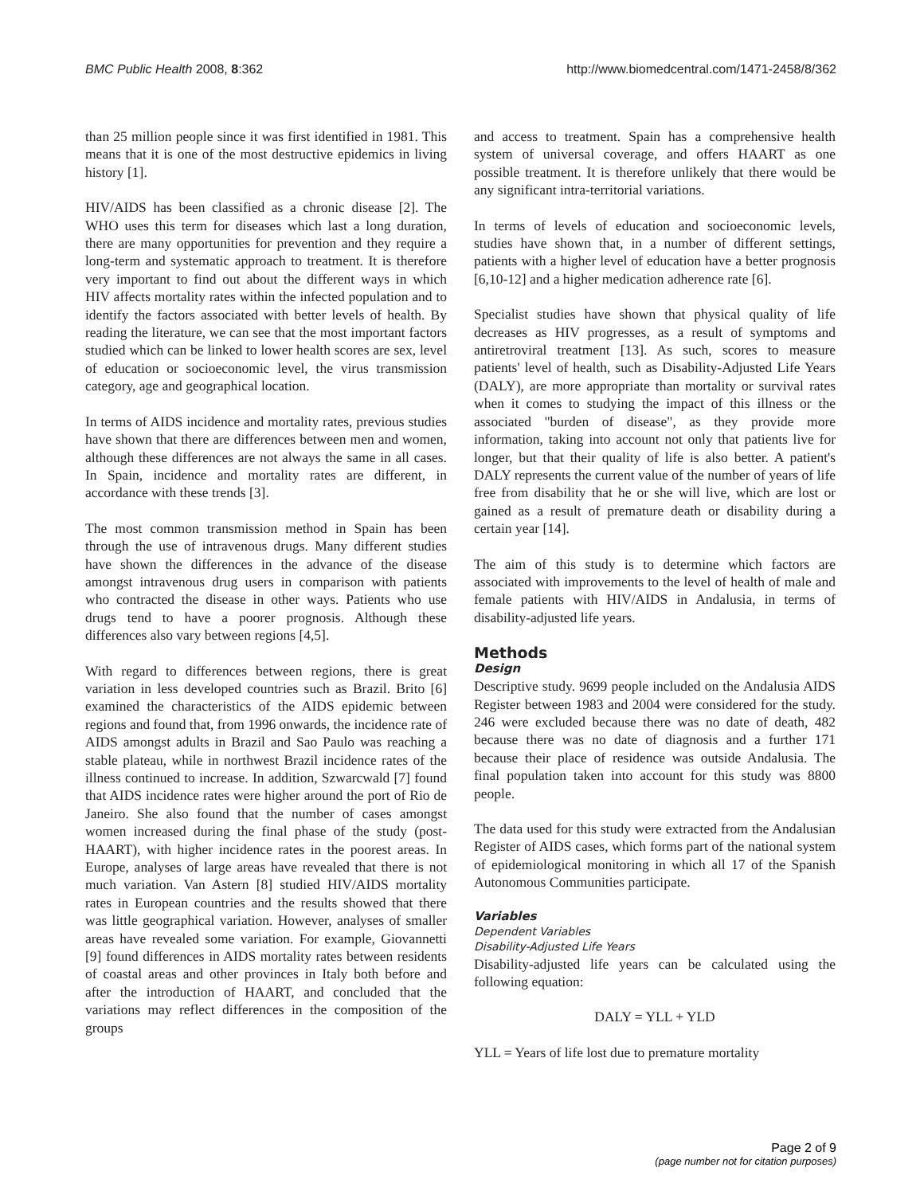BMC Public Health 2008, 8:362 http://www.biomedcentral.com/1471-2458/8/362
than 25 million people since it was first identified in 1981. This means that it is one of the most destructive epidemics in living history [1].
HIV/AIDS has been classified as a chronic disease [2]. The WHO uses this term for diseases which last a long duration, there are many opportunities for prevention and they require a long-term and systematic approach to treatment. It is therefore very important to find out about the different ways in which HIV affects mortality rates within the infected population and to identify the factors associated with better levels of health. By reading the literature, we can see that the most important factors studied which can be linked to lower health scores are sex, level of education or socioeconomic level, the virus transmission category, age and geographical location.
In terms of AIDS incidence and mortality rates, previous studies have shown that there are differences between men and women, although these differences are not always the same in all cases. In Spain, incidence and mortality rates are different, in accordance with these trends [3].
The most common transmission method in Spain has been through the use of intravenous drugs. Many different studies have shown the differences in the advance of the disease amongst intravenous drug users in comparison with patients who contracted the disease in other ways. Patients who use drugs tend to have a poorer prognosis. Although these differences also vary between regions [4,5].
With regard to differences between regions, there is great variation in less developed countries such as Brazil. Brito [6] examined the characteristics of the AIDS epidemic between regions and found that, from 1996 onwards, the incidence rate of AIDS amongst adults in Brazil and Sao Paulo was reaching a stable plateau, while in northwest Brazil incidence rates of the illness continued to increase. In addition, Szwarcwald [7] found that AIDS incidence rates were higher around the port of Rio de Janeiro. She also found that the number of cases amongst women increased during the final phase of the study (post-HAART), with higher incidence rates in the poorest areas. In Europe, analyses of large areas have revealed that there is not much variation. Van Astern [8] studied HIV/AIDS mortality rates in European countries and the results showed that there was little geographical variation. However, analyses of smaller areas have revealed some variation. For example, Giovannetti [9] found differences in AIDS mortality rates between residents of coastal areas and other provinces in Italy both before and after the introduction of HAART, and concluded that the variations may reflect differences in the composition of the groups
and access to treatment. Spain has a comprehensive health system of universal coverage, and offers HAART as one possible treatment. It is therefore unlikely that there would be any significant intra-territorial variations.
In terms of levels of education and socioeconomic levels, studies have shown that, in a number of different settings, patients with a higher level of education have a better prognosis [6,10-12] and a higher medication adherence rate [6].
Specialist studies have shown that physical quality of life decreases as HIV progresses, as a result of symptoms and antiretroviral treatment [13]. As such, scores to measure patients' level of health, such as Disability-Adjusted Life Years (DALY), are more appropriate than mortality or survival rates when it comes to studying the impact of this illness or the associated "burden of disease", as they provide more information, taking into account not only that patients live for longer, but that their quality of life is also better. A patient's DALY represents the current value of the number of years of life free from disability that he or she will live, which are lost or gained as a result of premature death or disability during a certain year [14].
The aim of this study is to determine which factors are associated with improvements to the level of health of male and female patients with HIV/AIDS in Andalusia, in terms of disability-adjusted life years.
Methods
Design
Descriptive study. 9699 people included on the Andalusia AIDS Register between 1983 and 2004 were considered for the study. 246 were excluded because there was no date of death, 482 because there was no date of diagnosis and a further 171 because their place of residence was outside Andalusia. The final population taken into account for this study was 8800 people.
The data used for this study were extracted from the Andalusian Register of AIDS cases, which forms part of the national system of epidemiological monitoring in which all 17 of the Spanish Autonomous Communities participate.
Variables
Dependent Variables
Disability-Adjusted Life Years
Disability-adjusted life years can be calculated using the following equation:
DALY = YLL + YLD
YLL = Years of life lost due to premature mortality
Page 2 of 9
(page number not for citation purposes)